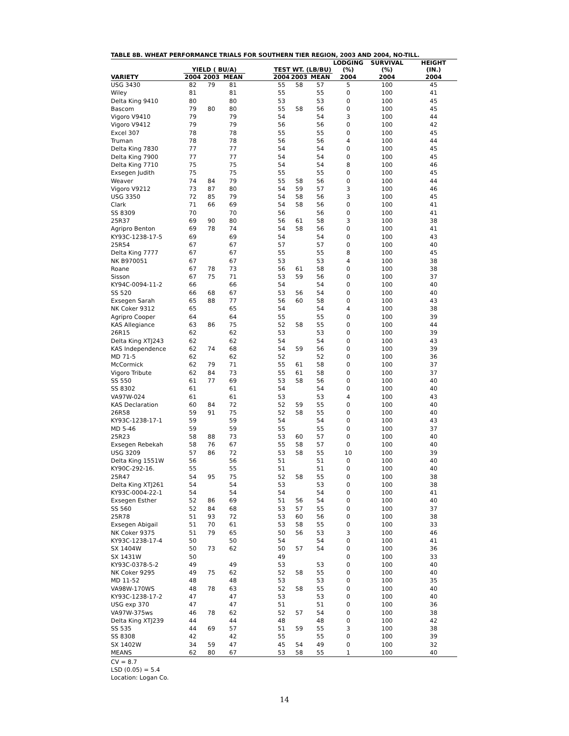TABLE 8B. WHEAT PERFORMANCE TRIALS FOR SOUTHERN TIER REGION, 2003 AND 2004, NO-TILL.
| | | | | | | | | LODGING | SURVIVAL | HEIGHT |
| --- | --- | --- | --- | --- | --- | --- | --- | --- | --- | --- |
| | YIELD ( BU/A) | | | | TEST WT. (LB/BU) | | | (%) | (%) | (IN.) |
| VARIETY | 2004 | 2003 | MEAN | | 2004 | 2003 | MEAN | 2004 | 2004 | 2004 |
| USG 3430 | 82 | 79 | 81 | | 55 | 58 | 57 | 5 | 100 | 45 |
| Wiley | 81 | | 81 | | 55 | | 55 | 0 | 100 | 41 |
| Delta King 9410 | 80 | | 80 | | 53 | | 53 | 0 | 100 | 45 |
| Bascom | 79 | 80 | 80 | | 55 | 58 | 56 | 0 | 100 | 45 |
| Vigoro V9410 | 79 | | 79 | | 54 | | 54 | 3 | 100 | 44 |
| Vigoro V9412 | 79 | | 79 | | 56 | | 56 | 0 | 100 | 42 |
| Excel 307 | 78 | | 78 | | 55 | | 55 | 0 | 100 | 45 |
| Truman | 78 | | 78 | | 56 | | 56 | 4 | 100 | 44 |
| Delta King 7830 | 77 | | 77 | | 54 | | 54 | 0 | 100 | 45 |
| Delta King 7900 | 77 | | 77 | | 54 | | 54 | 0 | 100 | 45 |
| Delta King 7710 | 75 | | 75 | | 54 | | 54 | 8 | 100 | 46 |
| Exsegen Judith | 75 | | 75 | | 55 | | 55 | 0 | 100 | 45 |
| Weaver | 74 | 84 | 79 | | 55 | 58 | 56 | 0 | 100 | 44 |
| Vigoro V9212 | 73 | 87 | 80 | | 54 | 59 | 57 | 3 | 100 | 46 |
| USG 3350 | 72 | 85 | 79 | | 54 | 58 | 56 | 3 | 100 | 45 |
| Clark | 71 | 66 | 69 | | 54 | 58 | 56 | 0 | 100 | 41 |
| SS 8309 | 70 | | 70 | | 56 | | 56 | 0 | 100 | 41 |
| 25R37 | 69 | 90 | 80 | | 56 | 61 | 58 | 3 | 100 | 38 |
| Agripro Benton | 69 | 78 | 74 | | 54 | 58 | 56 | 0 | 100 | 41 |
| KY93C-1238-17-5 | 69 | | 69 | | 54 | | 54 | 0 | 100 | 43 |
| 25R54 | 67 | | 67 | | 57 | | 57 | 0 | 100 | 40 |
| Delta King 7777 | 67 | | 67 | | 55 | | 55 | 8 | 100 | 45 |
| NK B970051 | 67 | | 67 | | 53 | | 53 | 4 | 100 | 38 |
| Roane | 67 | 78 | 73 | | 56 | 61 | 58 | 0 | 100 | 38 |
| Sisson | 67 | 75 | 71 | | 53 | 59 | 56 | 0 | 100 | 37 |
| KY94C-0094-11-2 | 66 | | 66 | | 54 | | 54 | 0 | 100 | 40 |
| SS 520 | 66 | 68 | 67 | | 53 | 56 | 54 | 0 | 100 | 40 |
| Exsegen Sarah | 65 | 88 | 77 | | 56 | 60 | 58 | 0 | 100 | 43 |
| NK Coker 9312 | 65 | | 65 | | 54 | | 54 | 4 | 100 | 38 |
| Agripro Cooper | 64 | | 64 | | 55 | | 55 | 0 | 100 | 39 |
| KAS Allegiance | 63 | 86 | 75 | | 52 | 58 | 55 | 0 | 100 | 44 |
| 26R15 | 62 | | 62 | | 53 | | 53 | 0 | 100 | 39 |
| Delta King XTJ243 | 62 | | 62 | | 54 | | 54 | 0 | 100 | 43 |
| KAS Independence | 62 | 74 | 68 | | 54 | 59 | 56 | 0 | 100 | 39 |
| MD 71-5 | 62 | | 62 | | 52 | | 52 | 0 | 100 | 36 |
| McCormick | 62 | 79 | 71 | | 55 | 61 | 58 | 0 | 100 | 37 |
| Vigoro Tribute | 62 | 84 | 73 | | 55 | 61 | 58 | 0 | 100 | 37 |
| SS 550 | 61 | 77 | 69 | | 53 | 58 | 56 | 0 | 100 | 40 |
| SS 8302 | 61 | | 61 | | 54 | | 54 | 0 | 100 | 40 |
| VA97W-024 | 61 | | 61 | | 53 | | 53 | 4 | 100 | 43 |
| KAS Declaration | 60 | 84 | 72 | | 52 | 59 | 55 | 0 | 100 | 40 |
| 26R58 | 59 | 91 | 75 | | 52 | 58 | 55 | 0 | 100 | 40 |
| KY93C-1238-17-1 | 59 | | 59 | | 54 | | 54 | 0 | 100 | 43 |
| MD 5-46 | 59 | | 59 | | 55 | | 55 | 0 | 100 | 37 |
| 25R23 | 58 | 88 | 73 | | 53 | 60 | 57 | 0 | 100 | 40 |
| Exsegen Rebekah | 58 | 76 | 67 | | 55 | 58 | 57 | 0 | 100 | 40 |
| USG 3209 | 57 | 86 | 72 | | 53 | 58 | 55 | 10 | 100 | 39 |
| Delta King 1551W | 56 | | 56 | | 51 | | 51 | 0 | 100 | 40 |
| KY90C-292-16. | 55 | | 55 | | 51 | | 51 | 0 | 100 | 40 |
| 25R47 | 54 | 95 | 75 | | 52 | 58 | 55 | 0 | 100 | 38 |
| Delta King XTJ261 | 54 | | 54 | | 53 | | 53 | 0 | 100 | 38 |
| KY93C-0004-22-1 | 54 | | 54 | | 54 | | 54 | 0 | 100 | 41 |
| Exsegen Esther | 52 | 86 | 69 | | 51 | 56 | 54 | 0 | 100 | 40 |
| SS 560 | 52 | 84 | 68 | | 53 | 57 | 55 | 0 | 100 | 37 |
| 25R78 | 51 | 93 | 72 | | 53 | 60 | 56 | 0 | 100 | 38 |
| Exsegen Abigail | 51 | 70 | 61 | | 53 | 58 | 55 | 0 | 100 | 33 |
| NK Coker 9375 | 51 | 79 | 65 | | 50 | 56 | 53 | 3 | 100 | 46 |
| KY93C-1238-17-4 | 50 | | 50 | | 54 | | 54 | 0 | 100 | 41 |
| SX 1404W | 50 | 73 | 62 | | 50 | 57 | 54 | 0 | 100 | 36 |
| SX 1431W | 50 | | | | 49 | | | 0 | 100 | 33 |
| KY93C-0378-5-2 | 49 | | 49 | | 53 | | 53 | 0 | 100 | 40 |
| NK Coker 9295 | 49 | 75 | 62 | | 52 | 58 | 55 | 0 | 100 | 40 |
| MD 11-52 | 48 | | 48 | | 53 | | 53 | 0 | 100 | 35 |
| VA98W-170WS | 48 | 78 | 63 | | 52 | 58 | 55 | 0 | 100 | 40 |
| KY93C-1238-17-2 | 47 | | 47 | | 53 | | 53 | 0 | 100 | 40 |
| USG exp 370 | 47 | | 47 | | 51 | | 51 | 0 | 100 | 36 |
| VA97W-375ws | 46 | 78 | 62 | | 52 | 57 | 54 | 0 | 100 | 38 |
| Delta King XTJ239 | 44 | | 44 | | 48 | | 48 | 0 | 100 | 42 |
| SS 535 | 44 | 69 | 57 | | 51 | 59 | 55 | 3 | 100 | 38 |
| SS 8308 | 42 | | 42 | | 55 | | 55 | 0 | 100 | 39 |
| SX 1402W | 34 | 59 | 47 | | 45 | 54 | 49 | 0 | 100 | 32 |
| MEANS | 62 | 80 | 67 | | 53 | 58 | 55 | 1 | 100 | 40 |
CV = 8.7
LSD (0.05) = 5.4
Location: Logan Co.
14